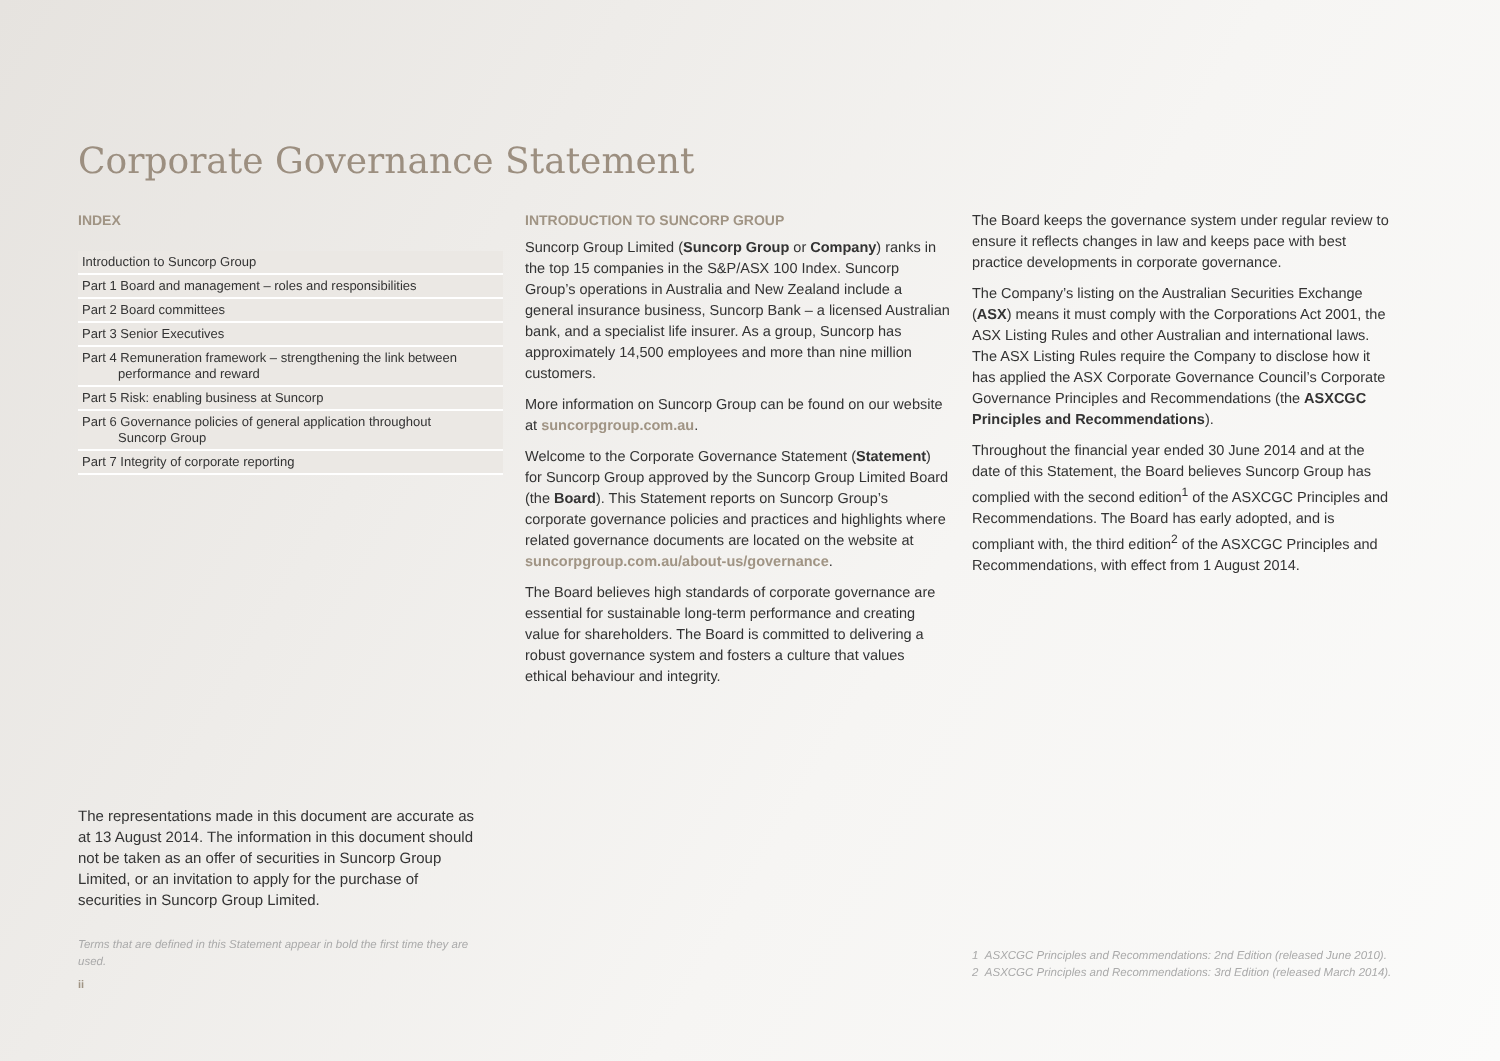Corporate Governance Statement
INDEX
| Introduction to Suncorp Group |
| Part 1 Board and management – roles and responsibilities |
| Part 2 Board committees |
| Part 3 Senior Executives |
| Part 4 Remuneration framework – strengthening the link between performance and reward |
| Part 5 Risk: enabling business at Suncorp |
| Part 6 Governance policies of general application throughout Suncorp Group |
| Part 7 Integrity of corporate reporting |
The representations made in this document are accurate as at 13 August 2014. The information in this document should not be taken as an offer of securities in Suncorp Group Limited, or an invitation to apply for the purchase of securities in Suncorp Group Limited.
Terms that are defined in this Statement appear in bold the first time they are used.
ii
INTRODUCTION TO SUNCORP GROUP
Suncorp Group Limited (Suncorp Group or Company) ranks in the top 15 companies in the S&P/ASX 100 Index. Suncorp Group’s operations in Australia and New Zealand include a general insurance business, Suncorp Bank – a licensed Australian bank, and a specialist life insurer. As a group, Suncorp has approximately 14,500 employees and more than nine million customers.
More information on Suncorp Group can be found on our website at suncorpgroup.com.au.
Welcome to the Corporate Governance Statement (Statement) for Suncorp Group approved by the Suncorp Group Limited Board (the Board). This Statement reports on Suncorp Group’s corporate governance policies and practices and highlights where related governance documents are located on the website at suncorpgroup.com.au/about-us/governance.
The Board believes high standards of corporate governance are essential for sustainable long-term performance and creating value for shareholders. The Board is committed to delivering a robust governance system and fosters a culture that values ethical behaviour and integrity.
The Board keeps the governance system under regular review to ensure it reflects changes in law and keeps pace with best practice developments in corporate governance.
The Company’s listing on the Australian Securities Exchange (ASX) means it must comply with the Corporations Act 2001, the ASX Listing Rules and other Australian and international laws. The ASX Listing Rules require the Company to disclose how it has applied the ASX Corporate Governance Council’s Corporate Governance Principles and Recommendations (the ASXCGC Principles and Recommendations).
Throughout the financial year ended 30 June 2014 and at the date of this Statement, the Board believes Suncorp Group has complied with the second edition<sup>1</sup> of the ASXCGC Principles and Recommendations. The Board has early adopted, and is compliant with, the third edition<sup>2</sup> of the ASXCGC Principles and Recommendations, with effect from 1 August 2014.
1 ASXCGC Principles and Recommendations: 2nd Edition (released June 2010).
2 ASXCGC Principles and Recommendations: 3rd Edition (released March 2014).